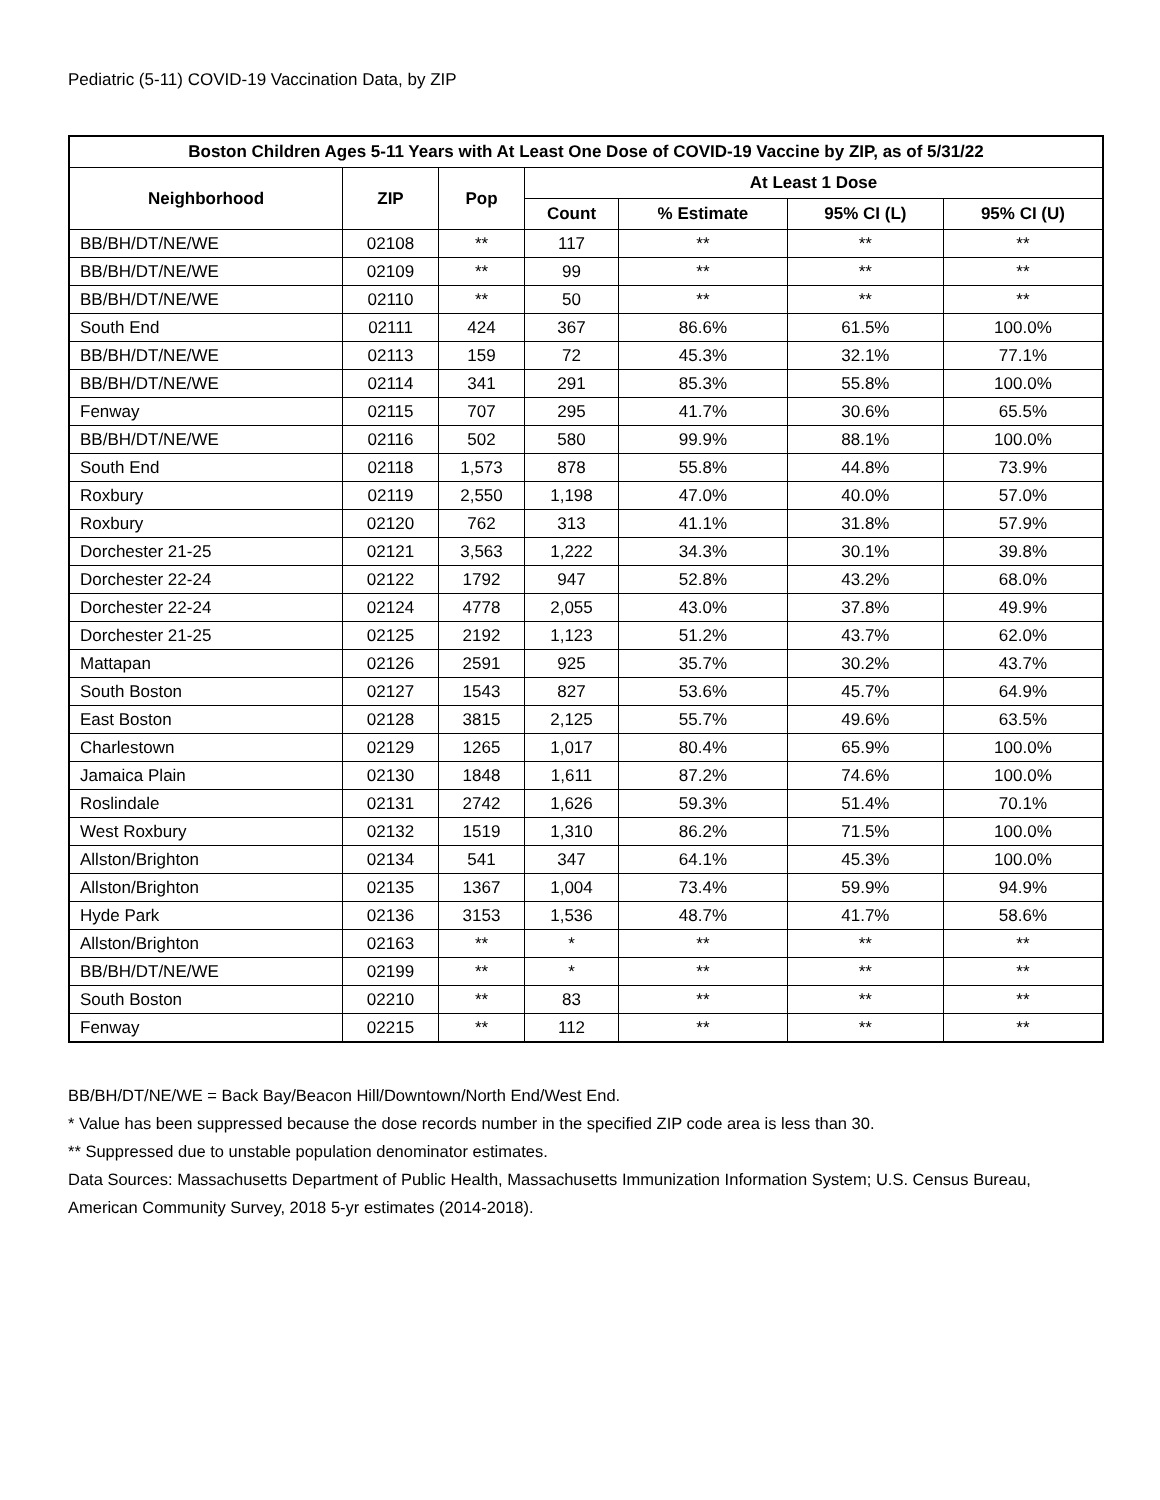Pediatric (5-11) COVID-19 Vaccination Data, by ZIP
| Boston Children Ages 5-11 Years with At Least One Dose of COVID-19 Vaccine by ZIP, as of 5/31/22 | | | | | | |
| --- | --- | --- | --- | --- | --- | --- |
| Neighborhood | ZIP | Pop | At Least 1 Dose | | | |
| | | | Count | % Estimate | 95% CI (L) | 95% CI (U) |
| BB/BH/DT/NE/WE | 02108 | ** | 117 | ** | ** | ** |
| BB/BH/DT/NE/WE | 02109 | ** | 99 | ** | ** | ** |
| BB/BH/DT/NE/WE | 02110 | ** | 50 | ** | ** | ** |
| South End | 02111 | 424 | 367 | 86.6% | 61.5% | 100.0% |
| BB/BH/DT/NE/WE | 02113 | 159 | 72 | 45.3% | 32.1% | 77.1% |
| BB/BH/DT/NE/WE | 02114 | 341 | 291 | 85.3% | 55.8% | 100.0% |
| Fenway | 02115 | 707 | 295 | 41.7% | 30.6% | 65.5% |
| BB/BH/DT/NE/WE | 02116 | 502 | 580 | 99.9% | 88.1% | 100.0% |
| South End | 02118 | 1,573 | 878 | 55.8% | 44.8% | 73.9% |
| Roxbury | 02119 | 2,550 | 1,198 | 47.0% | 40.0% | 57.0% |
| Roxbury | 02120 | 762 | 313 | 41.1% | 31.8% | 57.9% |
| Dorchester 21-25 | 02121 | 3,563 | 1,222 | 34.3% | 30.1% | 39.8% |
| Dorchester 22-24 | 02122 | 1792 | 947 | 52.8% | 43.2% | 68.0% |
| Dorchester 22-24 | 02124 | 4778 | 2,055 | 43.0% | 37.8% | 49.9% |
| Dorchester 21-25 | 02125 | 2192 | 1,123 | 51.2% | 43.7% | 62.0% |
| Mattapan | 02126 | 2591 | 925 | 35.7% | 30.2% | 43.7% |
| South Boston | 02127 | 1543 | 827 | 53.6% | 45.7% | 64.9% |
| East Boston | 02128 | 3815 | 2,125 | 55.7% | 49.6% | 63.5% |
| Charlestown | 02129 | 1265 | 1,017 | 80.4% | 65.9% | 100.0% |
| Jamaica Plain | 02130 | 1848 | 1,611 | 87.2% | 74.6% | 100.0% |
| Roslindale | 02131 | 2742 | 1,626 | 59.3% | 51.4% | 70.1% |
| West Roxbury | 02132 | 1519 | 1,310 | 86.2% | 71.5% | 100.0% |
| Allston/Brighton | 02134 | 541 | 347 | 64.1% | 45.3% | 100.0% |
| Allston/Brighton | 02135 | 1367 | 1,004 | 73.4% | 59.9% | 94.9% |
| Hyde Park | 02136 | 3153 | 1,536 | 48.7% | 41.7% | 58.6% |
| Allston/Brighton | 02163 | ** | * | ** | ** | ** |
| BB/BH/DT/NE/WE | 02199 | ** | * | ** | ** | ** |
| South Boston | 02210 | ** | 83 | ** | ** | ** |
| Fenway | 02215 | ** | 112 | ** | ** | ** |
BB/BH/DT/NE/WE = Back Bay/Beacon Hill/Downtown/North End/West End.
* Value has been suppressed because the dose records number in the specified ZIP code area is less than 30.
** Suppressed due to unstable population denominator estimates.
Data Sources: Massachusetts Department of Public Health, Massachusetts Immunization Information System; U.S. Census Bureau, American Community Survey, 2018 5-yr estimates (2014-2018).